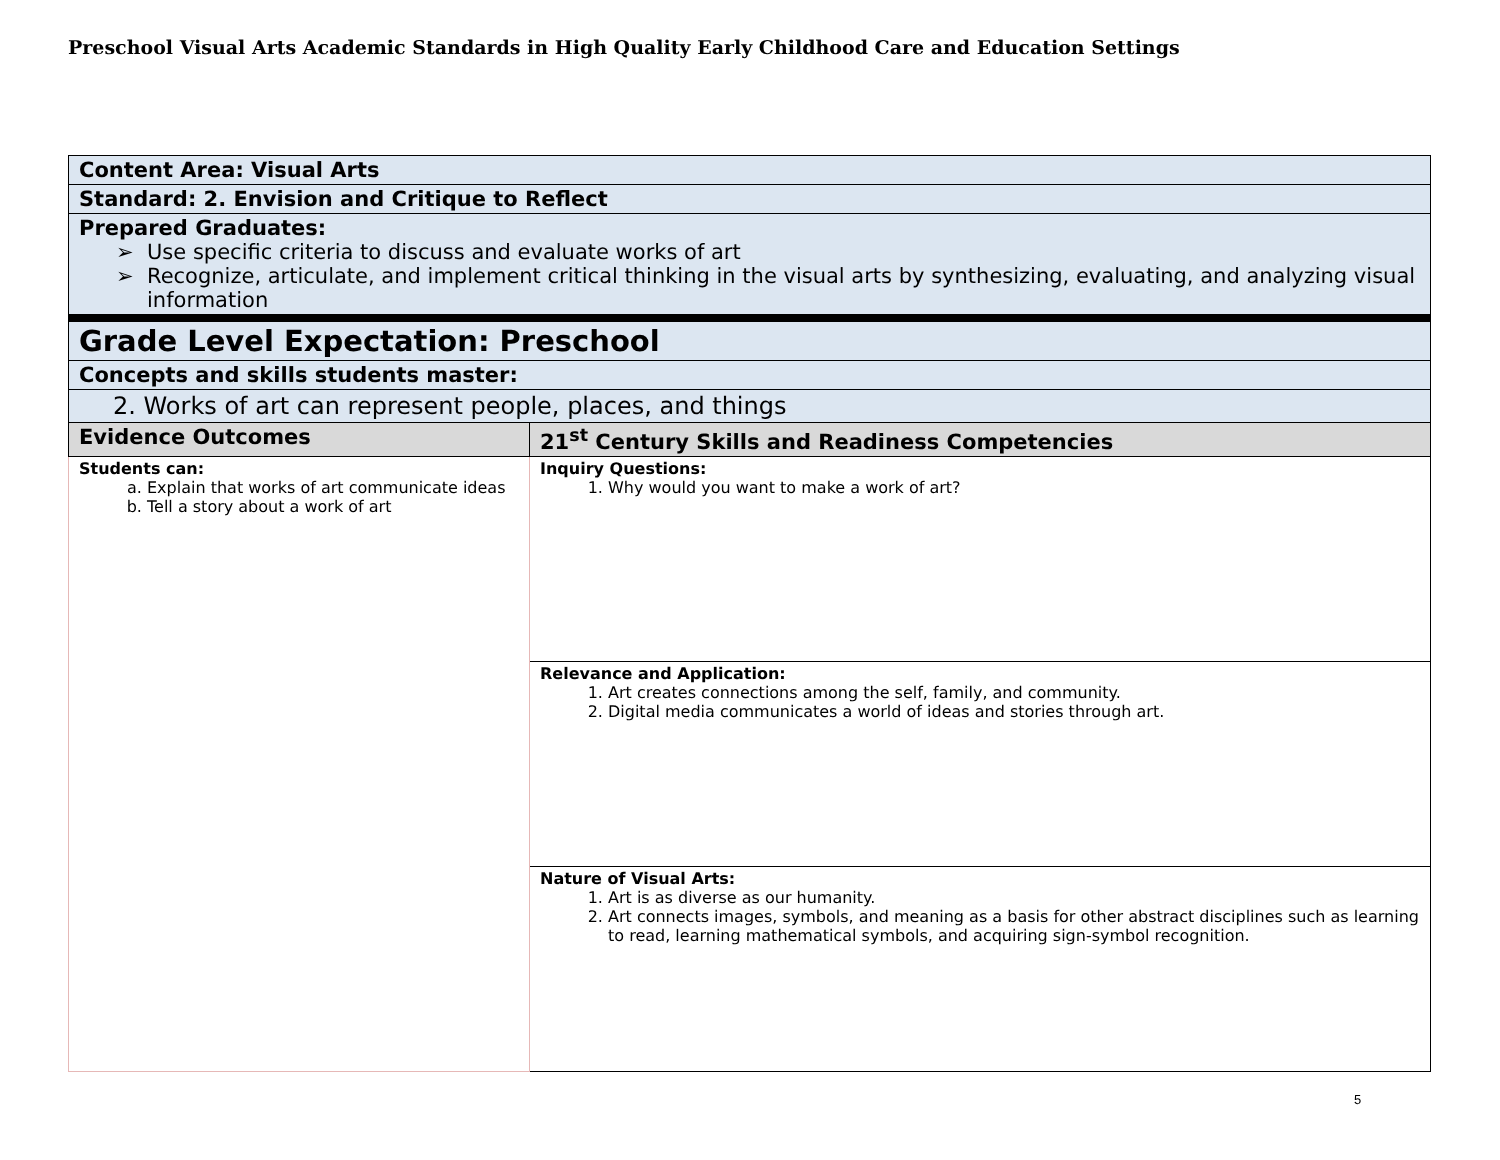Preschool Visual Arts Academic Standards in High Quality Early Childhood Care and Education Settings
| Content Area: Visual Arts | |
| Standard: 2. Envision and Critique to Reflect | |
| Prepared Graduates: Use specific criteria to discuss and evaluate works of art Recognize, articulate, and implement critical thinking in the visual arts by synthesizing, evaluating, and analyzing visual information | |
| Grade Level Expectation: Preschool | |
| Concepts and skills students master: | |
| 2. Works of art can represent people, places, and things | |
| Evidence Outcomes | 21<sup>st</sup> Century Skills and Readiness Competencies |
| Students can: a. Explain that works of art communicate ideas b. Tell a story about a work of art | Inquiry Questions: 1. Why would you want to make a work of art? |
| | Relevance and Application: 1. Art creates connections among the self, family, and community. 2. Digital media communicates a world of ideas and stories through art. |
| | Nature of Visual Arts: 1. Art is as diverse as our humanity. 2. Art connects images, symbols, and meaning as a basis for other abstract disciplines such as learning to read, learning mathematical symbols, and acquiring sign-symbol recognition. |
5